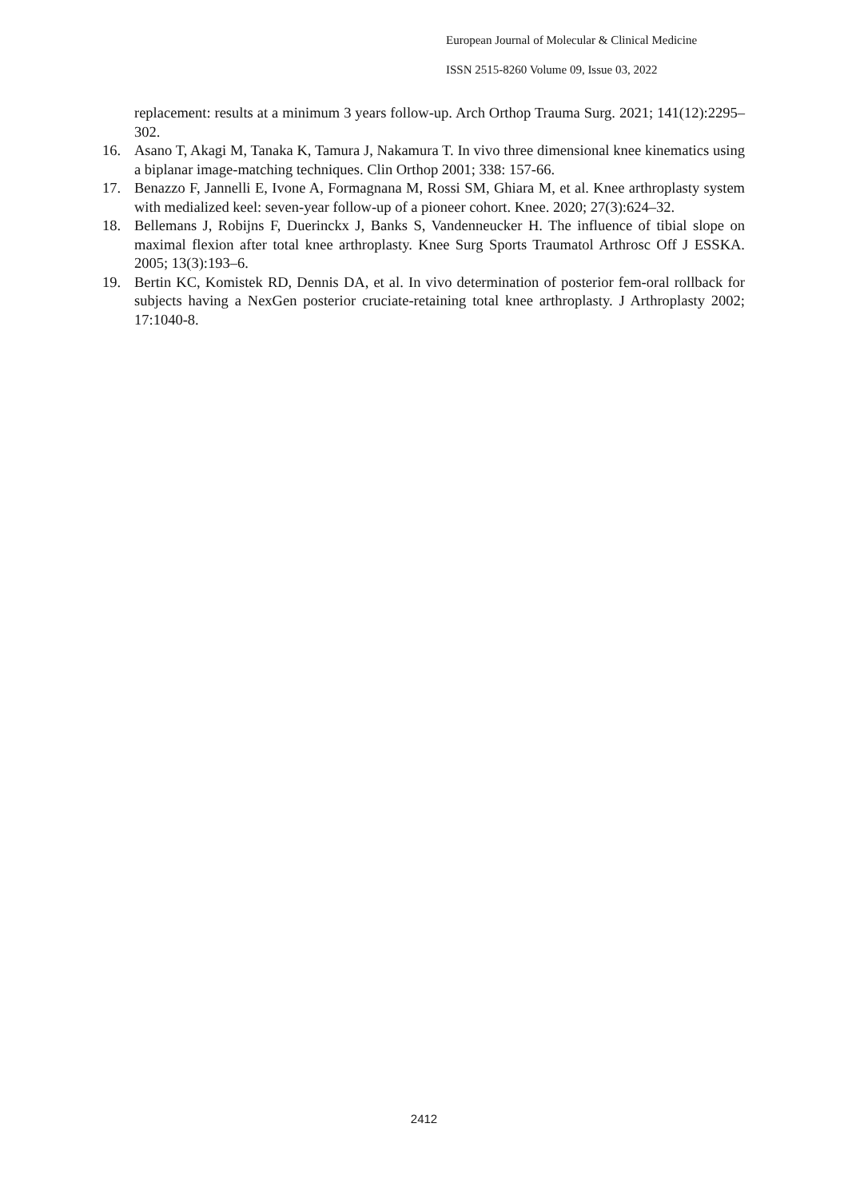European Journal of Molecular & Clinical Medicine
ISSN 2515-8260 Volume 09, Issue 03, 2022
replacement: results at a minimum 3 years follow-up. Arch Orthop Trauma Surg. 2021; 141(12):2295–302.
16. Asano T, Akagi M, Tanaka K, Tamura J, Nakamura T. In vivo three dimensional knee kinematics using a biplanar image-matching techniques. Clin Orthop 2001; 338: 157-66.
17. Benazzo F, Jannelli E, Ivone A, Formagnana M, Rossi SM, Ghiara M, et al. Knee arthroplasty system with medialized keel: seven-year follow-up of a pioneer cohort. Knee. 2020; 27(3):624–32.
18. Bellemans J, Robijns F, Duerinckx J, Banks S, Vandenneucker H. The influence of tibial slope on maximal flexion after total knee arthroplasty. Knee Surg Sports Traumatol Arthrosc Off J ESSKA. 2005; 13(3):193–6.
19. Bertin KC, Komistek RD, Dennis DA, et al. In vivo determination of posterior fem-oral rollback for subjects having a NexGen posterior cruciate-retaining total knee arthroplasty. J Arthroplasty 2002; 17:1040-8.
2412